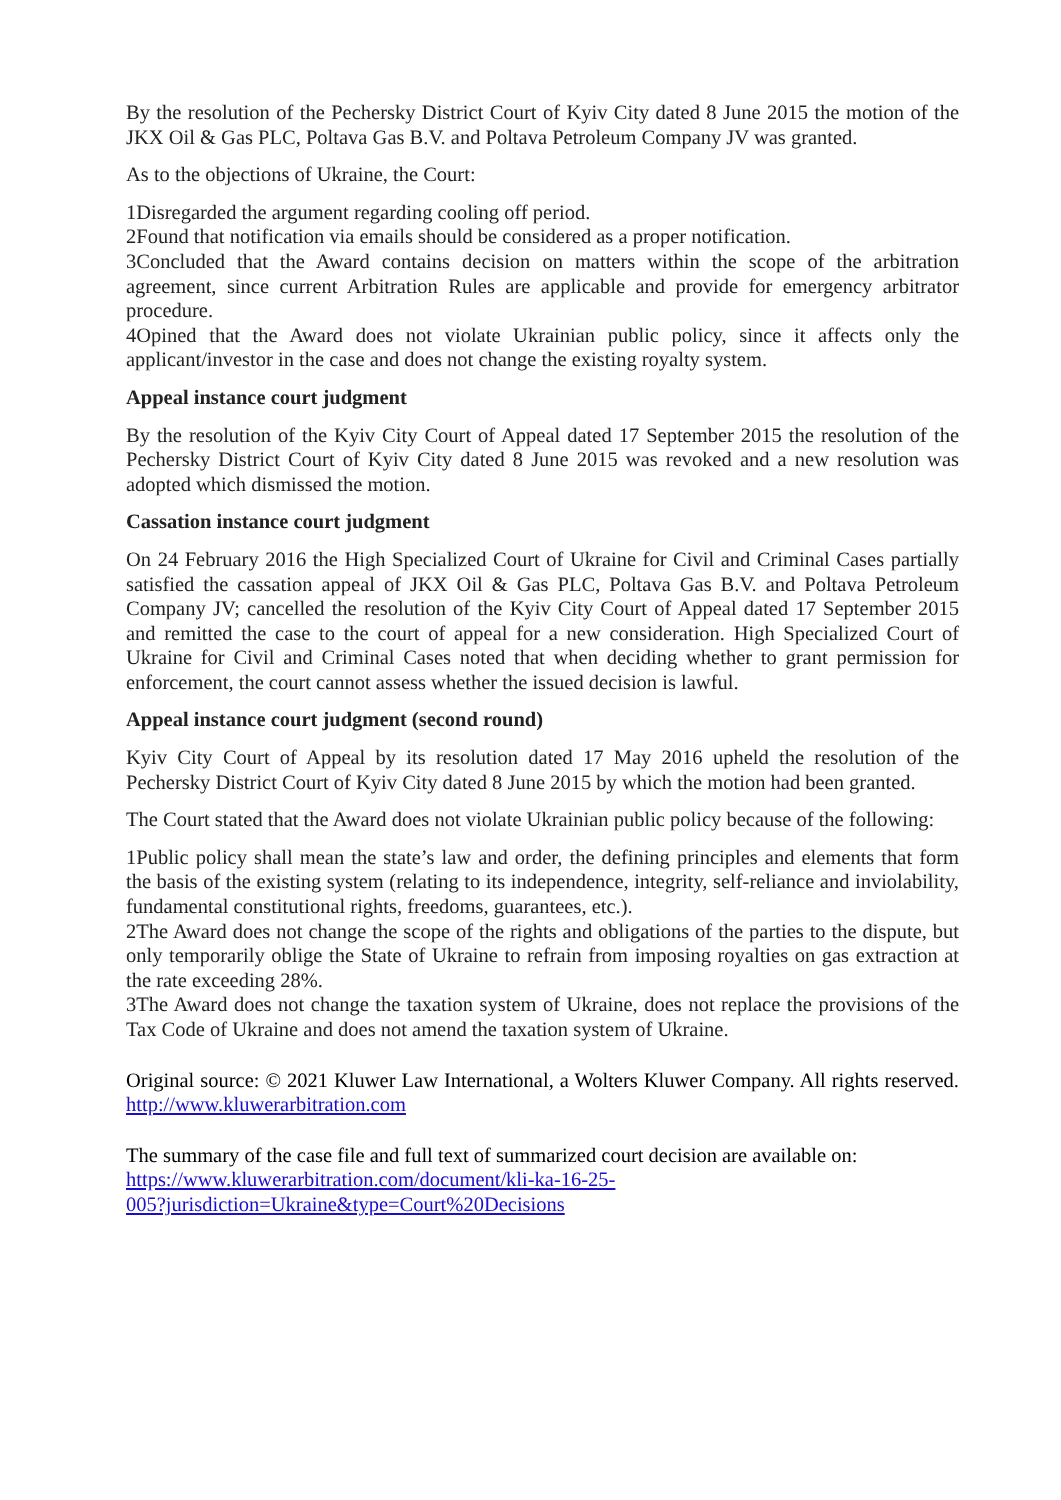By the resolution of the Pechersky District Court of Kyiv City dated 8 June 2015 the motion of the JKX Oil & Gas PLC, Poltava Gas B.V. and Poltava Petroleum Company JV was granted.
As to the objections of Ukraine, the Court:
1Disregarded the argument regarding cooling off period.
2Found that notification via emails should be considered as a proper notification.
3Concluded that the Award contains decision on matters within the scope of the arbitration agreement, since current Arbitration Rules are applicable and provide for emergency arbitrator procedure.
4Opined that the Award does not violate Ukrainian public policy, since it affects only the applicant/investor in the case and does not change the existing royalty system.
Appeal instance court judgment
By the resolution of the Kyiv City Court of Appeal dated 17 September 2015 the resolution of the Pechersky District Court of Kyiv City dated 8 June 2015 was revoked and a new resolution was adopted which dismissed the motion.
Cassation instance court judgment
On 24 February 2016 the High Specialized Court of Ukraine for Civil and Criminal Cases partially satisfied the cassation appeal of JKX Oil & Gas PLC, Poltava Gas B.V. and Poltava Petroleum Company JV; cancelled the resolution of the Kyiv City Court of Appeal dated 17 September 2015 and remitted the case to the court of appeal for a new consideration. High Specialized Court of Ukraine for Civil and Criminal Cases noted that when deciding whether to grant permission for enforcement, the court cannot assess whether the issued decision is lawful.
Appeal instance court judgment (second round)
Kyiv City Court of Appeal by its resolution dated 17 May 2016 upheld the resolution of the Pechersky District Court of Kyiv City dated 8 June 2015 by which the motion had been granted.
The Court stated that the Award does not violate Ukrainian public policy because of the following:
1Public policy shall mean the state’s law and order, the defining principles and elements that form the basis of the existing system (relating to its independence, integrity, self-reliance and inviolability, fundamental constitutional rights, freedoms, guarantees, etc.).
2The Award does not change the scope of the rights and obligations of the parties to the dispute, but only temporarily oblige the State of Ukraine to refrain from imposing royalties on gas extraction at the rate exceeding 28%.
3The Award does not change the taxation system of Ukraine, does not replace the provisions of the Tax Code of Ukraine and does not amend the taxation system of Ukraine.
Original source: © 2021 Kluwer Law International, a Wolters Kluwer Company. All rights reserved. http://www.kluwerarbitration.com
The summary of the case file and full text of summarized court decision are available on:
https://www.kluwerarbitration.com/document/kli-ka-16-25-
005?jurisdiction=Ukraine&type=Court%20Decisions